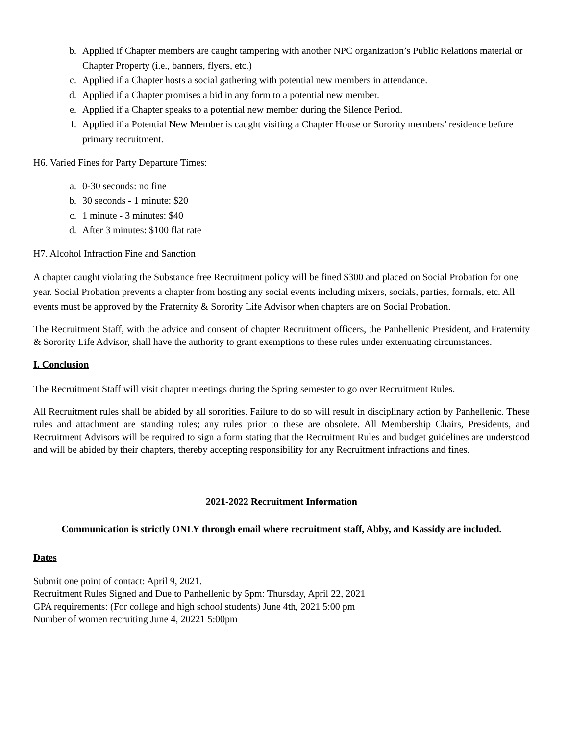b. Applied if Chapter members are caught tampering with another NPC organization’s Public Relations material or Chapter Property (i.e., banners, flyers, etc.)
c. Applied if a Chapter hosts a social gathering with potential new members in attendance.
d. Applied if a Chapter promises a bid in any form to a potential new member.
e. Applied if a Chapter speaks to a potential new member during the Silence Period.
f. Applied if a Potential New Member is caught visiting a Chapter House or Sorority members’ residence before primary recruitment.
H6. Varied Fines for Party Departure Times:
a. 0-30 seconds: no fine
b. 30 seconds - 1 minute: $20
c. 1 minute - 3 minutes: $40
d. After 3 minutes: $100 flat rate
H7. Alcohol Infraction Fine and Sanction
A chapter caught violating the Substance free Recruitment policy will be fined $300 and placed on Social Probation for one year. Social Probation prevents a chapter from hosting any social events including mixers, socials, parties, formals, etc. All events must be approved by the Fraternity & Sorority Life Advisor when chapters are on Social Probation.
The Recruitment Staff, with the advice and consent of chapter Recruitment officers, the Panhellenic President, and Fraternity & Sorority Life Advisor, shall have the authority to grant exemptions to these rules under extenuating circumstances.
I. Conclusion
The Recruitment Staff will visit chapter meetings during the Spring semester to go over Recruitment Rules.
All Recruitment rules shall be abided by all sororities. Failure to do so will result in disciplinary action by Panhellenic. These rules and attachment are standing rules; any rules prior to these are obsolete. All Membership Chairs, Presidents, and Recruitment Advisors will be required to sign a form stating that the Recruitment Rules and budget guidelines are understood and will be abided by their chapters, thereby accepting responsibility for any Recruitment infractions and fines.
2021-2022 Recruitment Information
Communication is strictly ONLY through email where recruitment staff, Abby, and Kassidy are included.
Dates
Submit one point of contact: April 9, 2021.
Recruitment Rules Signed and Due to Panhellenic by 5pm: Thursday, April 22, 2021
GPA requirements: (For college and high school students) June 4th, 2021 5:00 pm
Number of women recruiting June 4, 20221 5:00pm